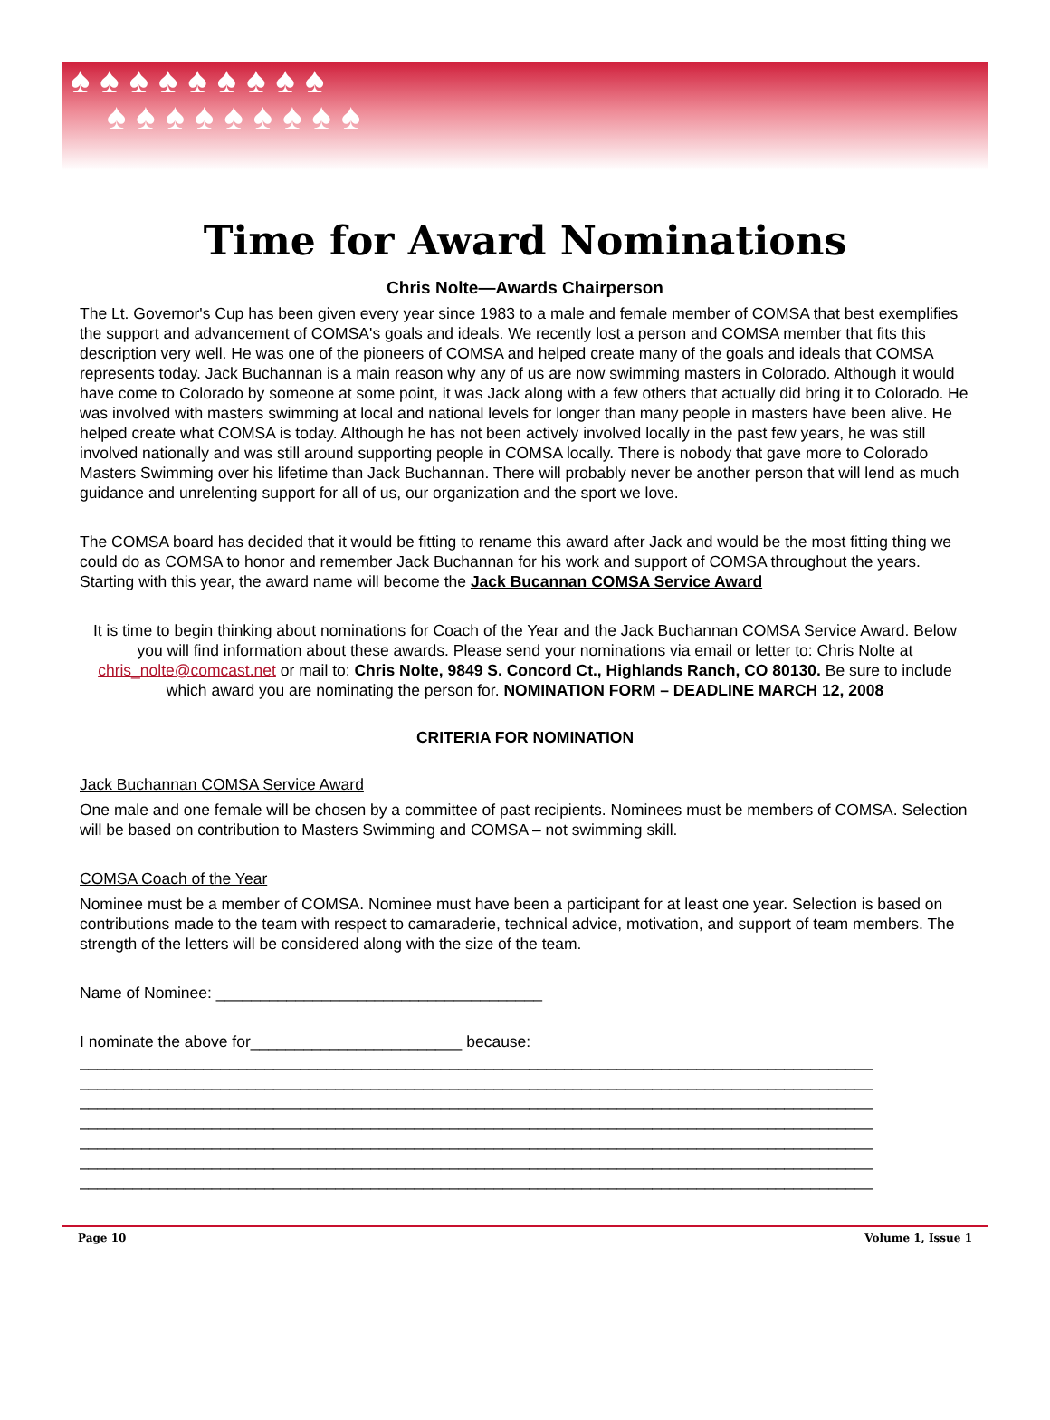♠ ♠ ♠ ♠ ♠ ♠ ♠ ♠ ♠
♠ ♠ ♠ ♠ ♠ ♠ ♠ ♠ ♠
Time for Award Nominations
Chris Nolte—Awards Chairperson
The Lt. Governor's Cup has been given every year since 1983 to a male and female member of COMSA that best exemplifies the support and advancement of COMSA's goals and ideals. We recently lost a person and COMSA member that fits this description very well. He was one of the pioneers of COMSA and helped create many of the goals and ideals that COMSA represents today. Jack Buchannan is a main reason why any of us are now swimming masters in Colorado. Although it would have come to Colorado by someone at some point, it was Jack along with a few others that actually did bring it to Colorado. He was involved with masters swimming at local and national levels for longer than many people in masters have been alive. He helped create what COMSA is today. Although he has not been actively involved locally in the past few years, he was still involved nationally and was still around supporting people in COMSA locally. There is nobody that gave more to Colorado Masters Swimming over his lifetime than Jack Buchannan. There will probably never be another person that will lend as much guidance and unrelenting support for all of us, our organization and the sport we love.
The COMSA board has decided that it would be fitting to rename this award after Jack and would be the most fitting thing we could do as COMSA to honor and remember Jack Buchannan for his work and support of COMSA throughout the years. Starting with this year, the award name will become the Jack Bucannan COMSA Service Award
It is time to begin thinking about nominations for Coach of the Year and the Jack Buchannan COMSA Service Award. Below you will find information about these awards. Please send your nominations via email or letter to: Chris Nolte at chris_nolte@comcast.net or mail to: Chris Nolte, 9849 S. Concord Ct., Highlands Ranch, CO 80130. Be sure to include which award you are nominating the person for. NOMINATION FORM – DEADLINE MARCH 12, 2008
CRITERIA FOR NOMINATION
Jack Buchannan COMSA Service Award
One male and one female will be chosen by a committee of past recipients. Nominees must be members of COMSA. Selection will be based on contribution to Masters Swimming and COMSA – not swimming skill.
COMSA Coach of the Year
Nominee must be a member of COMSA. Nominee must have been a participant for at least one year. Selection is based on contributions made to the team with respect to camaraderie, technical advice, motivation, and support of team members. The strength of the letters will be considered along with the size of the team.
Name of Nominee: _____________________________________
I nominate the above for________________________ because:
__________________________________________________________________________________________
__________________________________________________________________________________________
__________________________________________________________________________________________
__________________________________________________________________________________________
__________________________________________________________________________________________
__________________________________________________________________________________________
__________________________________________________________________________________________
Page 10 Volume 1, Issue 1